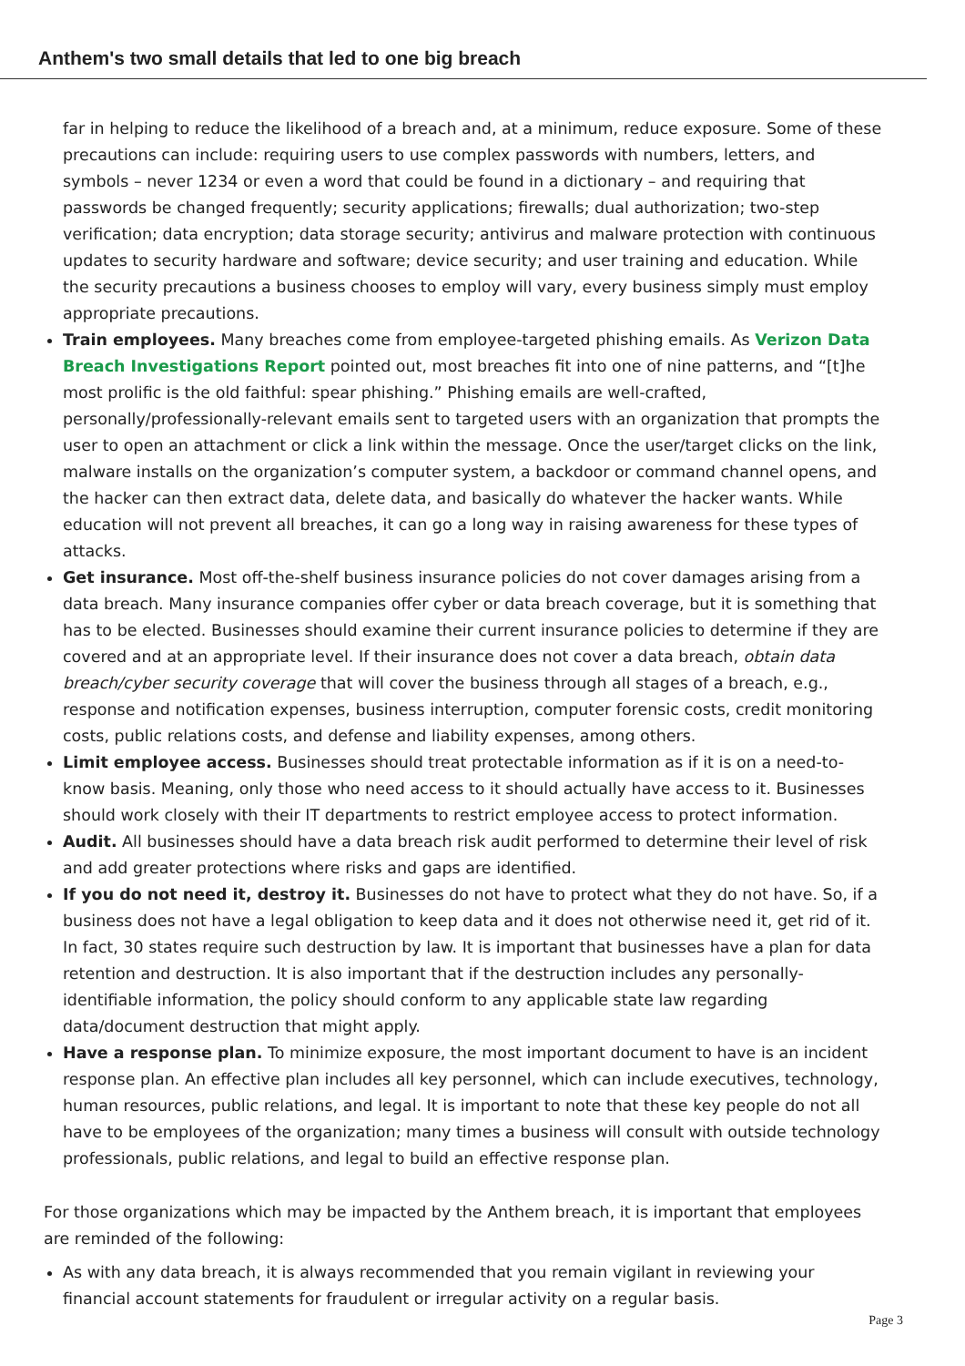Anthem's two small details that led to one big breach
far in helping to reduce the likelihood of a breach and, at a minimum, reduce exposure. Some of these precautions can include: requiring users to use complex passwords with numbers, letters, and symbols – never 1234 or even a word that could be found in a dictionary – and requiring that passwords be changed frequently; security applications; firewalls; dual authorization; two-step verification; data encryption; data storage security; antivirus and malware protection with continuous updates to security hardware and software; device security; and user training and education. While the security precautions a business chooses to employ will vary, every business simply must employ appropriate precautions.
Train employees. Many breaches come from employee-targeted phishing emails. As Verizon Data Breach Investigations Report pointed out, most breaches fit into one of nine patterns, and “[t]he most prolific is the old faithful: spear phishing.” Phishing emails are well-crafted, personally/professionally-relevant emails sent to targeted users with an organization that prompts the user to open an attachment or click a link within the message. Once the user/target clicks on the link, malware installs on the organization’s computer system, a backdoor or command channel opens, and the hacker can then extract data, delete data, and basically do whatever the hacker wants. While education will not prevent all breaches, it can go a long way in raising awareness for these types of attacks.
Get insurance. Most off-the-shelf business insurance policies do not cover damages arising from a data breach. Many insurance companies offer cyber or data breach coverage, but it is something that has to be elected. Businesses should examine their current insurance policies to determine if they are covered and at an appropriate level. If their insurance does not cover a data breach, obtain data breach/cyber security coverage that will cover the business through all stages of a breach, e.g., response and notification expenses, business interruption, computer forensic costs, credit monitoring costs, public relations costs, and defense and liability expenses, among others.
Limit employee access. Businesses should treat protectable information as if it is on a need-to-know basis. Meaning, only those who need access to it should actually have access to it. Businesses should work closely with their IT departments to restrict employee access to protect information.
Audit. All businesses should have a data breach risk audit performed to determine their level of risk and add greater protections where risks and gaps are identified.
If you do not need it, destroy it. Businesses do not have to protect what they do not have. So, if a business does not have a legal obligation to keep data and it does not otherwise need it, get rid of it. In fact, 30 states require such destruction by law. It is important that businesses have a plan for data retention and destruction. It is also important that if the destruction includes any personally-identifiable information, the policy should conform to any applicable state law regarding data/document destruction that might apply.
Have a response plan. To minimize exposure, the most important document to have is an incident response plan. An effective plan includes all key personnel, which can include executives, technology, human resources, public relations, and legal. It is important to note that these key people do not all have to be employees of the organization; many times a business will consult with outside technology professionals, public relations, and legal to build an effective response plan.
For those organizations which may be impacted by the Anthem breach, it is important that employees are reminded of the following:
As with any data breach, it is always recommended that you remain vigilant in reviewing your financial account statements for fraudulent or irregular activity on a regular basis.
Page 3